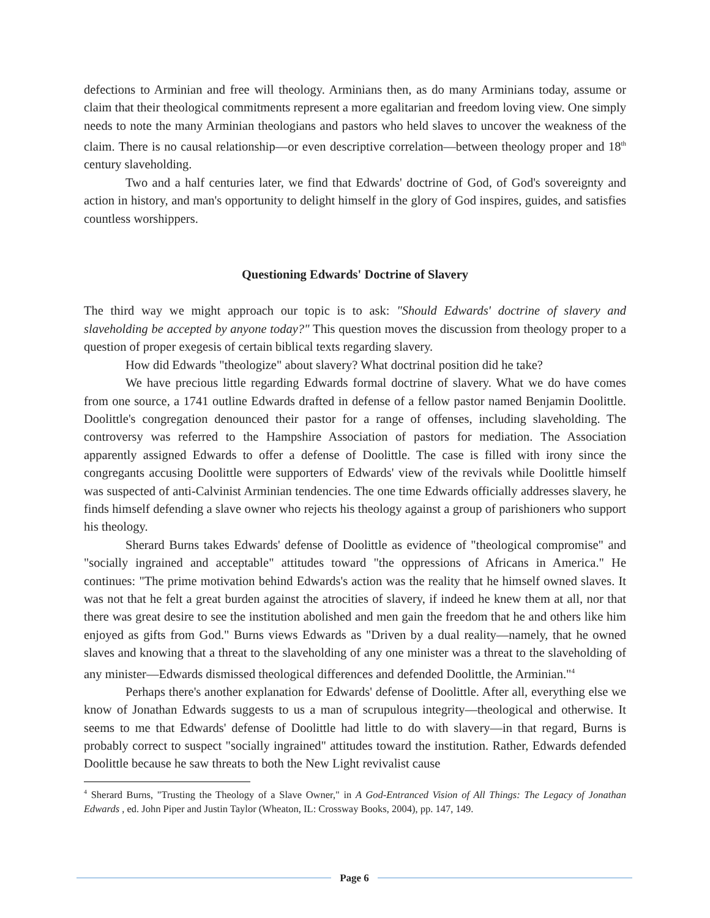defections to Arminian and free will theology. Arminians then, as do many Arminians today, assume or claim that their theological commitments represent a more egalitarian and freedom loving view. One simply needs to note the many Arminian theologians and pastors who held slaves to uncover the weakness of the claim. There is no causal relationship—or even descriptive correlation—between theology proper and 18<sup>th</sup> century slaveholding.
Two and a half centuries later, we find that Edwards' doctrine of God, of God's sovereignty and action in history, and man's opportunity to delight himself in the glory of God inspires, guides, and satisfies countless worshippers.
Questioning Edwards' Doctrine of Slavery
The third way we might approach our topic is to ask: "Should Edwards' doctrine of slavery and slaveholding be accepted by anyone today?" This question moves the discussion from theology proper to a question of proper exegesis of certain biblical texts regarding slavery.
How did Edwards "theologize" about slavery? What doctrinal position did he take?
We have precious little regarding Edwards formal doctrine of slavery. What we do have comes from one source, a 1741 outline Edwards drafted in defense of a fellow pastor named Benjamin Doolittle. Doolittle's congregation denounced their pastor for a range of offenses, including slaveholding. The controversy was referred to the Hampshire Association of pastors for mediation. The Association apparently assigned Edwards to offer a defense of Doolittle. The case is filled with irony since the congregants accusing Doolittle were supporters of Edwards' view of the revivals while Doolittle himself was suspected of anti-Calvinist Arminian tendencies. The one time Edwards officially addresses slavery, he finds himself defending a slave owner who rejects his theology against a group of parishioners who support his theology.
Sherard Burns takes Edwards' defense of Doolittle as evidence of "theological compromise" and "socially ingrained and acceptable" attitudes toward "the oppressions of Africans in America." He continues: "The prime motivation behind Edwards's action was the reality that he himself owned slaves. It was not that he felt a great burden against the atrocities of slavery, if indeed he knew them at all, nor that there was great desire to see the institution abolished and men gain the freedom that he and others like him enjoyed as gifts from God." Burns views Edwards as "Driven by a dual reality—namely, that he owned slaves and knowing that a threat to the slaveholding of any one minister was a threat to the slaveholding of any minister—Edwards dismissed theological differences and defended Doolittle, the Arminian."<sup>4</sup>
Perhaps there's another explanation for Edwards' defense of Doolittle. After all, everything else we know of Jonathan Edwards suggests to us a man of scrupulous integrity—theological and otherwise. It seems to me that Edwards' defense of Doolittle had little to do with slavery—in that regard, Burns is probably correct to suspect "socially ingrained" attitudes toward the institution. Rather, Edwards defended Doolittle because he saw threats to both the New Light revivalist cause
<sup>4</sup> Sherard Burns, "Trusting the Theology of a Slave Owner," in A God-Entranced Vision of All Things: The Legacy of Jonathan Edwards , ed. John Piper and Justin Taylor (Wheaton, IL: Crossway Books, 2004), pp. 147, 149.
Page 6